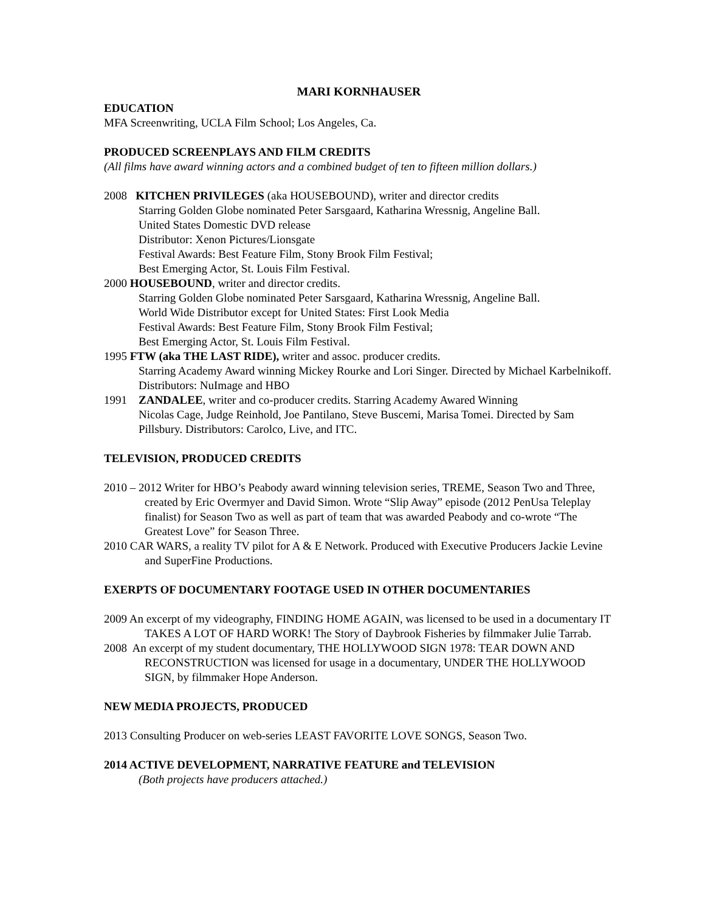MARI KORNHAUSER
EDUCATION
MFA Screenwriting, UCLA Film School; Los Angeles, Ca.
PRODUCED SCREENPLAYS AND FILM CREDITS
(All films have award winning actors and a combined budget of ten to fifteen million dollars.)
2008 KITCHEN PRIVILEGES (aka HOUSEBOUND), writer and director credits
Starring Golden Globe nominated Peter Sarsgaard, Katharina Wressnig, Angeline Ball.
United States Domestic DVD release
Distributor: Xenon Pictures/Lionsgate
Festival Awards: Best Feature Film, Stony Brook Film Festival;
Best Emerging Actor, St. Louis Film Festival.
2000 HOUSEBOUND, writer and director credits.
Starring Golden Globe nominated Peter Sarsgaard, Katharina Wressnig, Angeline Ball.
World Wide Distributor except for United States: First Look Media
Festival Awards: Best Feature Film, Stony Brook Film Festival;
Best Emerging Actor, St. Louis Film Festival.
1995 FTW (aka THE LAST RIDE), writer and assoc. producer credits.
Starring Academy Award winning Mickey Rourke and Lori Singer. Directed by Michael Karbelnikoff. Distributors: NuImage and HBO
1991 ZANDALEE, writer and co-producer credits. Starring Academy Awared Winning
Nicolas Cage, Judge Reinhold, Joe Pantilano, Steve Buscemi, Marisa Tomei. Directed by Sam Pillsbury. Distributors: Carolco, Live, and ITC.
TELEVISION, PRODUCED CREDITS
2010 – 2012 Writer for HBO’s Peabody award winning television series, TREME, Season Two and Three, created by Eric Overmyer and David Simon. Wrote “Slip Away” episode (2012 PenUsa Teleplay finalist) for Season Two as well as part of team that was awarded Peabody and co-wrote “The Greatest Love” for Season Three.
2010 CAR WARS, a reality TV pilot for A & E Network. Produced with Executive Producers Jackie Levine and SuperFine Productions.
EXERPTS OF DOCUMENTARY FOOTAGE USED IN OTHER DOCUMENTARIES
2009 An excerpt of my videography, FINDING HOME AGAIN, was licensed to be used in a documentary IT TAKES A LOT OF HARD WORK! The Story of Daybrook Fisheries by filmmaker Julie Tarrab.
2008 An excerpt of my student documentary, THE HOLLYWOOD SIGN 1978: TEAR DOWN AND RECONSTRUCTION was licensed for usage in a documentary, UNDER THE HOLLYWOOD SIGN, by filmmaker Hope Anderson.
NEW MEDIA PROJECTS, PRODUCED
2013 Consulting Producer on web-series LEAST FAVORITE LOVE SONGS, Season Two.
2014 ACTIVE DEVELOPMENT, NARRATIVE FEATURE and TELEVISION
(Both projects have producers attached.)